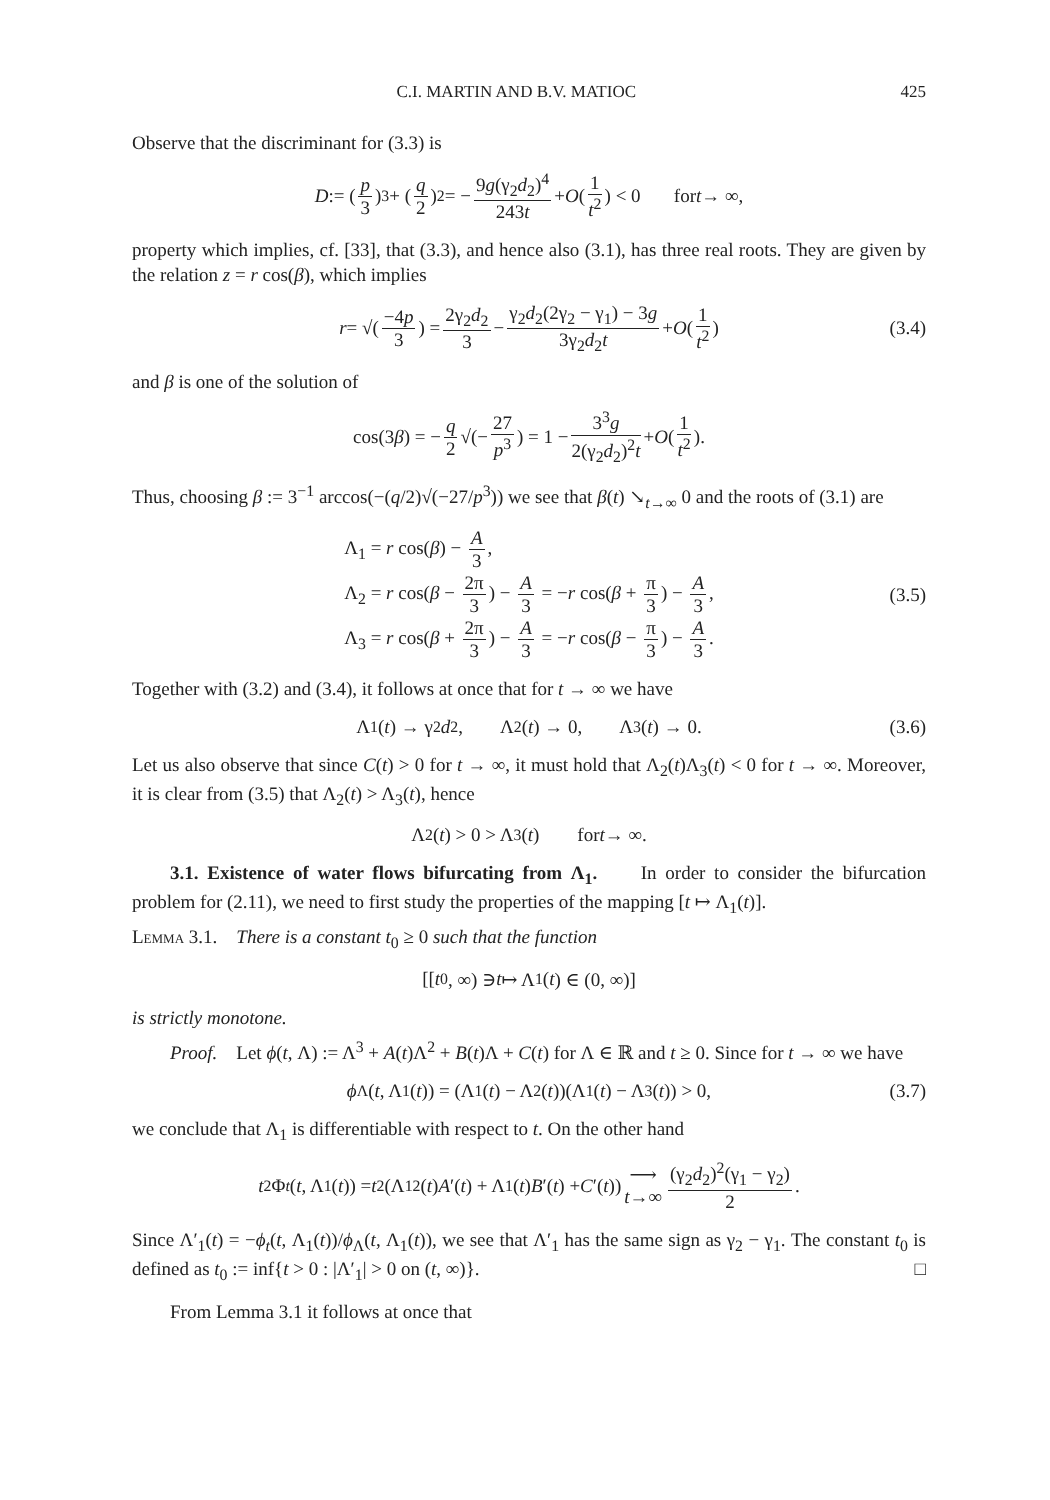C.I. MARTIN AND B.V. MATIOC 425
Observe that the discriminant for (3.3) is
D := (p 3)<sup>3</sup> + (q 2)<sup>2</sup> = − 9g(γ<sub>2</sub>d<sub>2</sub>)<sup>4</sup> 243t + O (1 t<sup>2</sup>) < 0 for t → ∞,
property which implies, cf. [33], that (3.3), and hence also (3.1), has three real roots. They are given by the relation z = r cos(β), which implies
r = √(−4p 3) = 2γ<sub>2</sub>d<sub>2</sub> 3 − γ<sub>2</sub>d<sub>2</sub>(2γ<sub>2</sub> − γ<sub>1</sub>) − 3g 3γ<sub>2</sub>d<sub>2</sub>t + O (1 t<sup>2</sup>) (3.4)
and β is one of the solution of
cos(3 β) = − q 2 √(− 27 p<sup>3</sup>) = 1 − 3<sup>3</sup>g 2(γ<sub>2</sub>d<sub>2</sub>)<sup>2</sup>t + O (1 t<sup>2</sup>).
Thus, choosing β := 3<sup>−1</sup> arccos(−(q/2)√(−27/p<sup>3</sup>)) we see that β(t) ↘<sub>t→∞</sub> 0 and the roots of (3.1) are
Λ<sub>1</sub> = r cos(β) − A 3,
Λ<sub>2</sub> = r cos(β − 2π 3) − A 3 = −r cos(β + π 3) − A 3,
Λ<sub>3</sub> = r cos(β + 2π 3) − A 3 = −r cos(β − π 3) − A 3.
(3.5)
Together with (3.2) and (3.4), it follows at once that for t → ∞ we have
Λ<sub>1</sub>(t) → γ<sub>2</sub> d<sub>2</sub>, Λ<sub>2</sub>(t) → 0, Λ<sub>3</sub>(t) → 0. (3.6)
Let us also observe that since C(t) > 0 for t → ∞, it must hold that Λ<sub>2</sub>(t)Λ<sub>3</sub>(t) < 0 for t → ∞. Moreover, it is clear from (3.5) that Λ<sub>2</sub>(t) > Λ<sub>3</sub>(t), hence
Λ<sub>2</sub>(t) > 0 > Λ<sub>3</sub>(t) for t → ∞.
3.1. Existence of water flows bifurcating from Λ<sub>1</sub>. In order to consider the bifurcation problem for (2.11), we need to first study the properties of the mapping [t ↦ Λ<sub>1</sub>(t)].
Lemma 3.1. There is a constant t<sub>0</sub> ≥ 0 such that the function
[[t<sub>0</sub>, ∞) ∋ t ↦ Λ<sub>1</sub>(t) ∈ (0, ∞)]
is strictly monotone.
Proof. Let ϕ(t, Λ) := Λ<sup>3</sup> + A(t)Λ<sup>2</sup> + B(t)Λ + C(t) for Λ ∈ ℝ and t ≥ 0. Since for t → ∞ we have
ϕ<sub>Λ</sub>(t, Λ<sub>1</sub>(t)) = (Λ<sub>1</sub>(t) − Λ<sub>2</sub>(t))(Λ<sub>1</sub>(t) − Λ<sub>3</sub>(t)) > 0, (3.7)
we conclude that Λ<sub>1</sub> is differentiable with respect to t. On the other hand
t<sup>2</sup>Φ<sub>t</sub> (t, Λ<sub>1</sub>(t)) = t<sup>2</sup>(Λ<sub>1</sub><sup>2</sup>(t) A ′(t) + Λ<sub>1</sub>(t) B ′(t) + C ′(t)) ⟶ t→∞ (γ<sub>2</sub>d<sub>2</sub>)<sup>2</sup>(γ<sub>1</sub> − γ<sub>2</sub>) 2.
Since Λ′<sub>1</sub>(t) = −ϕ<sub>t</sub>(t, Λ<sub>1</sub>(t))/ϕ<sub>Λ</sub>(t, Λ<sub>1</sub>(t)), we see that Λ′<sub>1</sub> has the same sign as γ<sub>2</sub> − γ<sub>1</sub>. The constant t<sub>0</sub> is defined as t<sub>0</sub> := inf{t > 0 : |Λ′<sub>1</sub>| > 0 on (t, ∞)}. □
From Lemma 3.1 it follows at once that